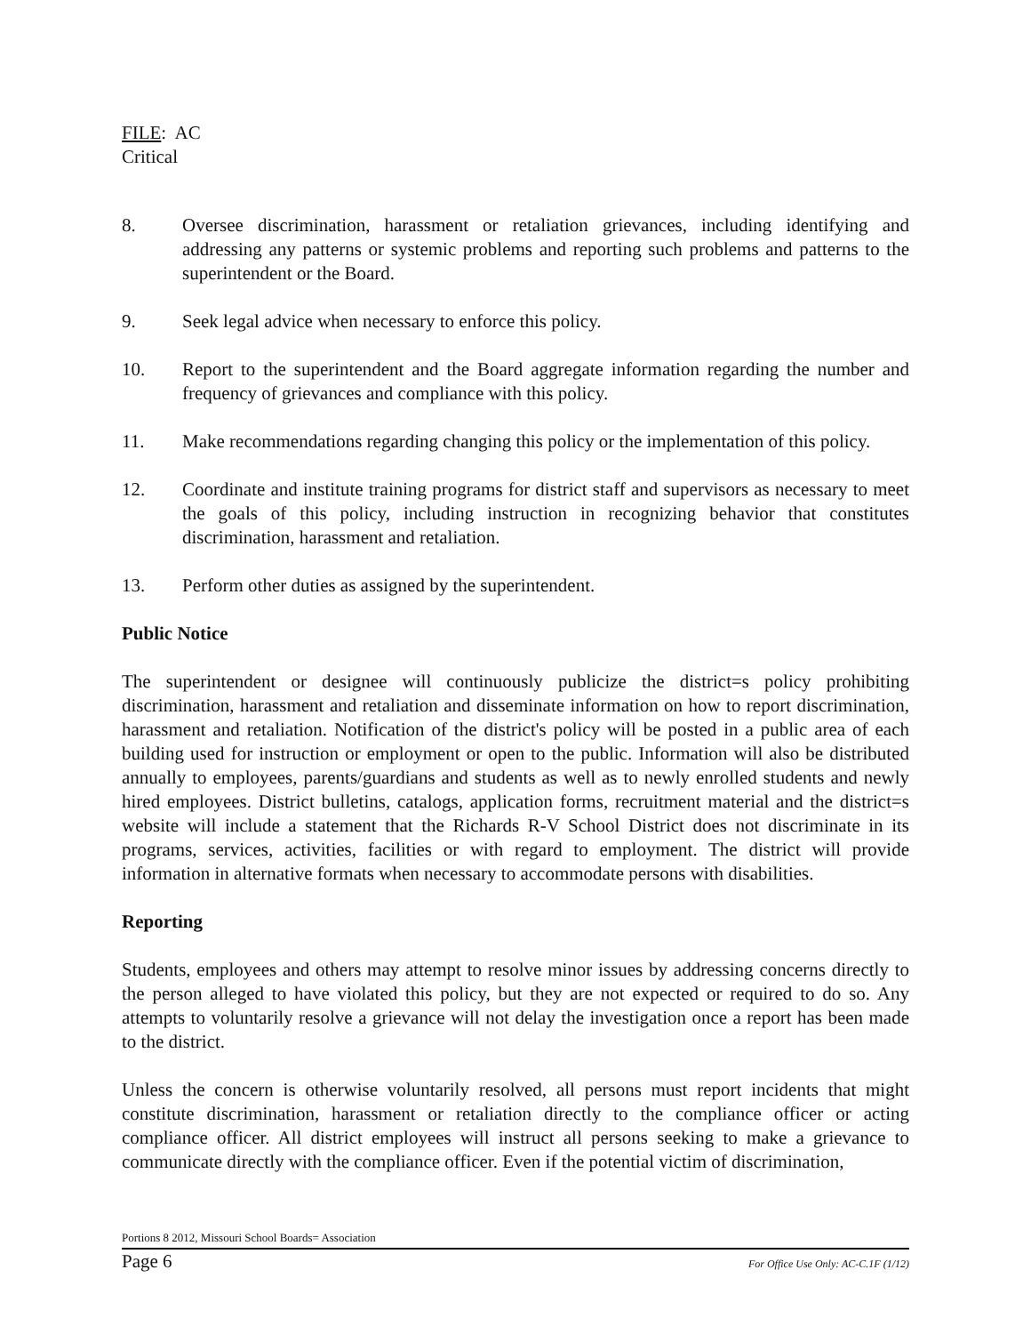FILE: AC
Critical
8. Oversee discrimination, harassment or retaliation grievances, including identifying and addressing any patterns or systemic problems and reporting such problems and patterns to the superintendent or the Board.
9. Seek legal advice when necessary to enforce this policy.
10. Report to the superintendent and the Board aggregate information regarding the number and frequency of grievances and compliance with this policy.
11. Make recommendations regarding changing this policy or the implementation of this policy.
12. Coordinate and institute training programs for district staff and supervisors as necessary to meet the goals of this policy, including instruction in recognizing behavior that constitutes discrimination, harassment and retaliation.
13. Perform other duties as assigned by the superintendent.
Public Notice
The superintendent or designee will continuously publicize the district=s policy prohibiting discrimination, harassment and retaliation and disseminate information on how to report discrimination, harassment and retaliation. Notification of the district's policy will be posted in a public area of each building used for instruction or employment or open to the public. Information will also be distributed annually to employees, parents/guardians and students as well as to newly enrolled students and newly hired employees. District bulletins, catalogs, application forms, recruitment material and the district=s website will include a statement that the Richards R-V School District does not discriminate in its programs, services, activities, facilities or with regard to employment. The district will provide information in alternative formats when necessary to accommodate persons with disabilities.
Reporting
Students, employees and others may attempt to resolve minor issues by addressing concerns directly to the person alleged to have violated this policy, but they are not expected or required to do so. Any attempts to voluntarily resolve a grievance will not delay the investigation once a report has been made to the district.
Unless the concern is otherwise voluntarily resolved, all persons must report incidents that might constitute discrimination, harassment or retaliation directly to the compliance officer or acting compliance officer. All district employees will instruct all persons seeking to make a grievance to communicate directly with the compliance officer. Even if the potential victim of discrimination,
Portions 8 2012, Missouri School Boards= Association
Page 6 For Office Use Only: AC-C.1F (1/12)